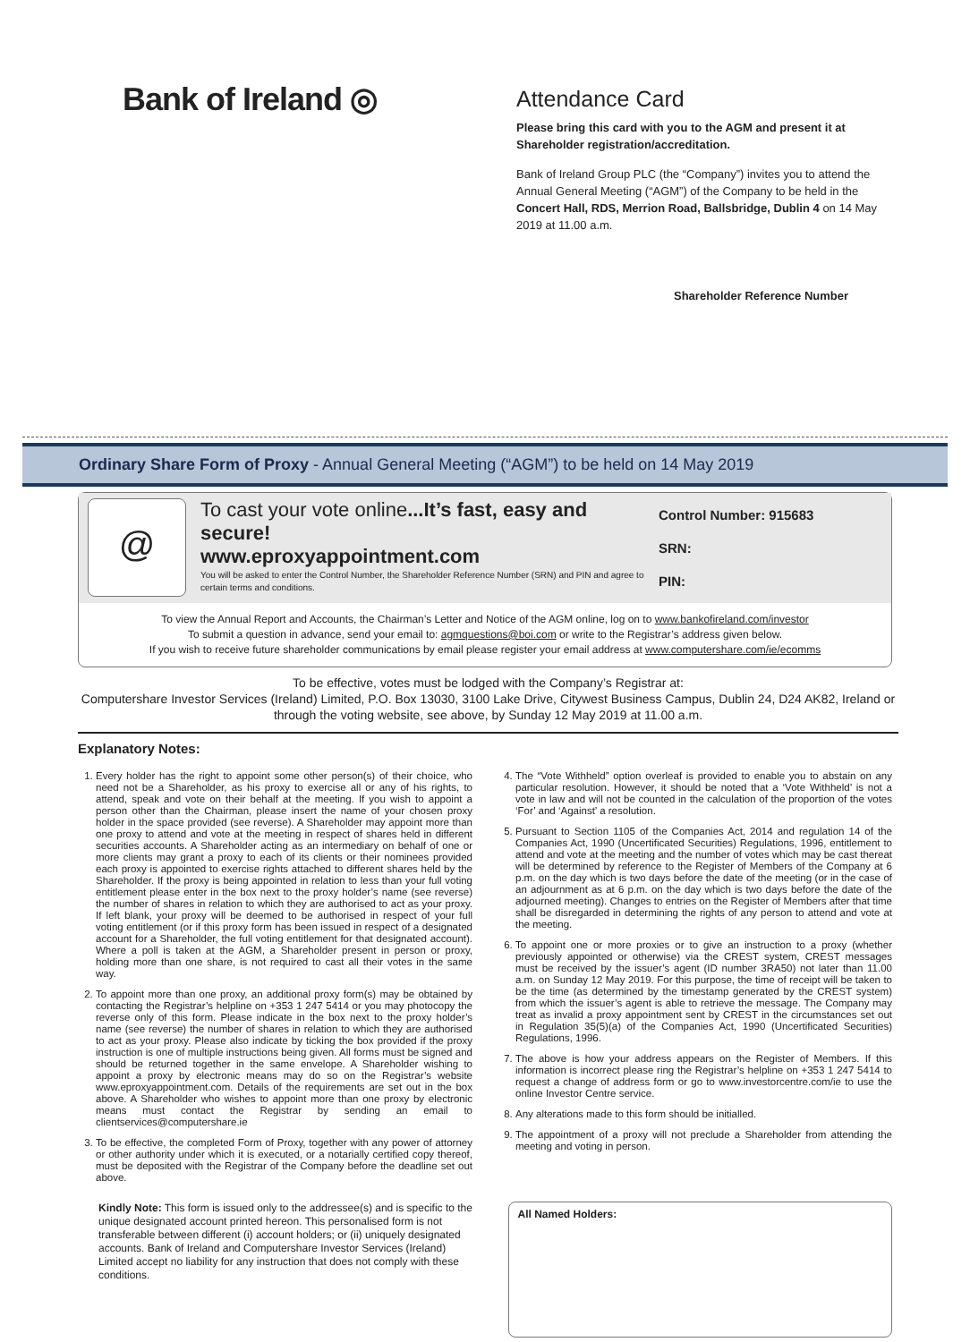Bank of Ireland ◎
Attendance Card
Please bring this card with you to the AGM and present it at Shareholder registration/accreditation.
Bank of Ireland Group PLC (the “Company”) invites you to attend the Annual General Meeting (“AGM”) of the Company to be held in the Concert Hall, RDS, Merrion Road, Ballsbridge, Dublin 4 on 14 May 2019 at 11.00 a.m.
Shareholder Reference Number
Ordinary Share Form of Proxy - Annual General Meeting (“AGM”) to be held on 14 May 2019
@
To cast your vote online...It’s fast, easy and secure!
www.eproxyappointment.com
You will be asked to enter the Control Number, the Shareholder Reference Number (SRN) and PIN and agree to certain terms and conditions.
Control Number: 915683
SRN:
PIN:
To view the Annual Report and Accounts, the Chairman’s Letter and Notice of the AGM online, log on to www.bankofireland.com/investor
To submit a question in advance, send your email to: agmquestions@boi.com or write to the Registrar’s address given below.
If you wish to receive future shareholder communications by email please register your email address at www.computershare.com/ie/ecomms
To be effective, votes must be lodged with the Company’s Registrar at:
Computershare Investor Services (Ireland) Limited, P.O. Box 13030, 3100 Lake Drive, Citywest Business Campus, Dublin 24, D24 AK82, Ireland or through the voting website, see above, by Sunday 12 May 2019 at 11.00 a.m.
Explanatory Notes:
1. Every holder has the right to appoint some other person(s) of their choice, who need not be a Shareholder, as his proxy to exercise all or any of his rights, to attend, speak and vote on their behalf at the meeting. If you wish to appoint a person other than the Chairman, please insert the name of your chosen proxy holder in the space provided (see reverse). A Shareholder may appoint more than one proxy to attend and vote at the meeting in respect of shares held in different securities accounts. A Shareholder acting as an intermediary on behalf of one or more clients may grant a proxy to each of its clients or their nominees provided each proxy is appointed to exercise rights attached to different shares held by the Shareholder. If the proxy is being appointed in relation to less than your full voting entitlement please enter in the box next to the proxy holder’s name (see reverse) the number of shares in relation to which they are authorised to act as your proxy. If left blank, your proxy will be deemed to be authorised in respect of your full voting entitlement (or if this proxy form has been issued in respect of a designated account for a Shareholder, the full voting entitlement for that designated account). Where a poll is taken at the AGM, a Shareholder present in person or proxy, holding more than one share, is not required to cast all their votes in the same way.
2. To appoint more than one proxy, an additional proxy form(s) may be obtained by contacting the Registrar’s helpline on +353 1 247 5414 or you may photocopy the reverse only of this form. Please indicate in the box next to the proxy holder’s name (see reverse) the number of shares in relation to which they are authorised to act as your proxy. Please also indicate by ticking the box provided if the proxy instruction is one of multiple instructions being given. All forms must be signed and should be returned together in the same envelope. A Shareholder wishing to appoint a proxy by electronic means may do so on the Registrar’s website www.eproxyappointment.com. Details of the requirements are set out in the box above. A Shareholder who wishes to appoint more than one proxy by electronic means must contact the Registrar by sending an email to clientservices@computershare.ie
3. To be effective, the completed Form of Proxy, together with any power of attorney or other authority under which it is executed, or a notarially certified copy thereof, must be deposited with the Registrar of the Company before the deadline set out above.
4. The “Vote Withheld” option overleaf is provided to enable you to abstain on any particular resolution. However, it should be noted that a ‘Vote Withheld’ is not a vote in law and will not be counted in the calculation of the proportion of the votes ‘For’ and ‘Against’ a resolution.
5. Pursuant to Section 1105 of the Companies Act, 2014 and regulation 14 of the Companies Act, 1990 (Uncertificated Securities) Regulations, 1996, entitlement to attend and vote at the meeting and the number of votes which may be cast thereat will be determined by reference to the Register of Members of the Company at 6 p.m. on the day which is two days before the date of the meeting (or in the case of an adjournment as at 6 p.m. on the day which is two days before the date of the adjourned meeting). Changes to entries on the Register of Members after that time shall be disregarded in determining the rights of any person to attend and vote at the meeting.
6. To appoint one or more proxies or to give an instruction to a proxy (whether previously appointed or otherwise) via the CREST system, CREST messages must be received by the issuer’s agent (ID number 3RA50) not later than 11.00 a.m. on Sunday 12 May 2019. For this purpose, the time of receipt will be taken to be the time (as determined by the timestamp generated by the CREST system) from which the issuer’s agent is able to retrieve the message. The Company may treat as invalid a proxy appointment sent by CREST in the circumstances set out in Regulation 35(5)(a) of the Companies Act, 1990 (Uncertificated Securities) Regulations, 1996.
7. The above is how your address appears on the Register of Members. If this information is incorrect please ring the Registrar’s helpline on +353 1 247 5414 to request a change of address form or go to www.investorcentre.com/ie to use the online Investor Centre service.
8. Any alterations made to this form should be initialled.
9. The appointment of a proxy will not preclude a Shareholder from attending the meeting and voting in person.
Kindly Note: This form is issued only to the addressee(s) and is specific to the unique designated account printed hereon. This personalised form is not transferable between different (i) account holders; or (ii) uniquely designated accounts. Bank of Ireland and Computershare Investor Services (Ireland) Limited accept no liability for any instruction that does not comply with these conditions.
All Named Holders: